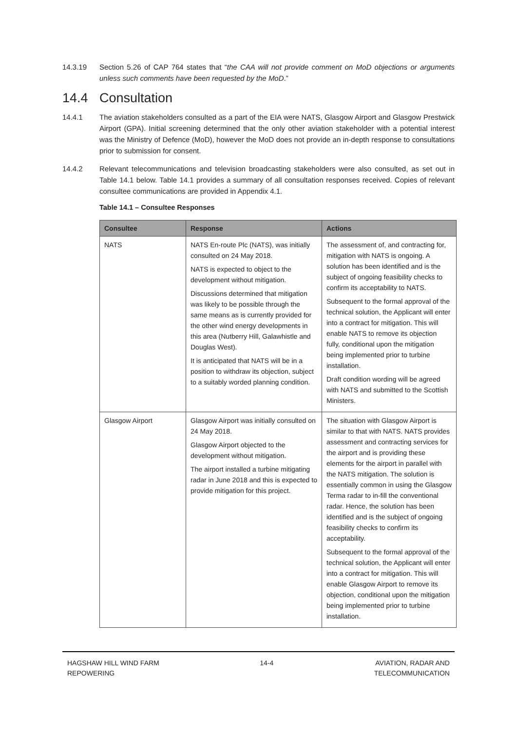14.3.19 Section 5.26 of CAP 764 states that “the CAA will not provide comment on MoD objections or arguments unless such comments have been requested by the MoD.”
14.4 Consultation
14.4.1 The aviation stakeholders consulted as a part of the EIA were NATS, Glasgow Airport and Glasgow Prestwick Airport (GPA). Initial screening determined that the only other aviation stakeholder with a potential interest was the Ministry of Defence (MoD), however the MoD does not provide an in-depth response to consultations prior to submission for consent.
14.4.2 Relevant telecommunications and television broadcasting stakeholders were also consulted, as set out in Table 14.1 below. Table 14.1 provides a summary of all consultation responses received. Copies of relevant consultee communications are provided in Appendix 4.1.
Table 14.1 – Consultee Responses
| Consultee | Response | Actions |
| --- | --- | --- |
| NATS | NATS En-route Plc (NATS), was initially consulted on 24 May 2018. NATS is expected to object to the development without mitigation. Discussions determined that mitigation was likely to be possible through the same means as is currently provided for the other wind energy developments in this area (Nutberry Hill, Galawhistle and Douglas West). It is anticipated that NATS will be in a position to withdraw its objection, subject to a suitably worded planning condition. | The assessment of, and contracting for, mitigation with NATS is ongoing. A solution has been identified and is the subject of ongoing feasibility checks to confirm its acceptability to NATS. Subsequent to the formal approval of the technical solution, the Applicant will enter into a contract for mitigation. This will enable NATS to remove its objection fully, conditional upon the mitigation being implemented prior to turbine installation. Draft condition wording will be agreed with NATS and submitted to the Scottish Ministers. |
| Glasgow Airport | Glasgow Airport was initially consulted on 24 May 2018. Glasgow Airport objected to the development without mitigation. The airport installed a turbine mitigating radar in June 2018 and this is expected to provide mitigation for this project. | The situation with Glasgow Airport is similar to that with NATS. NATS provides assessment and contracting services for the airport and is providing these elements for the airport in parallel with the NATS mitigation. The solution is essentially common in using the Glasgow Terma radar to in-fill the conventional radar. Hence, the solution has been identified and is the subject of ongoing feasibility checks to confirm its acceptability. Subsequent to the formal approval of the technical solution, the Applicant will enter into a contract for mitigation. This will enable Glasgow Airport to remove its objection, conditional upon the mitigation being implemented prior to turbine installation. |
HAGSHAW HILL WIND FARM
REPOWERING
14-4 AVIATION, RADAR AND
TELECOMMUNICATION